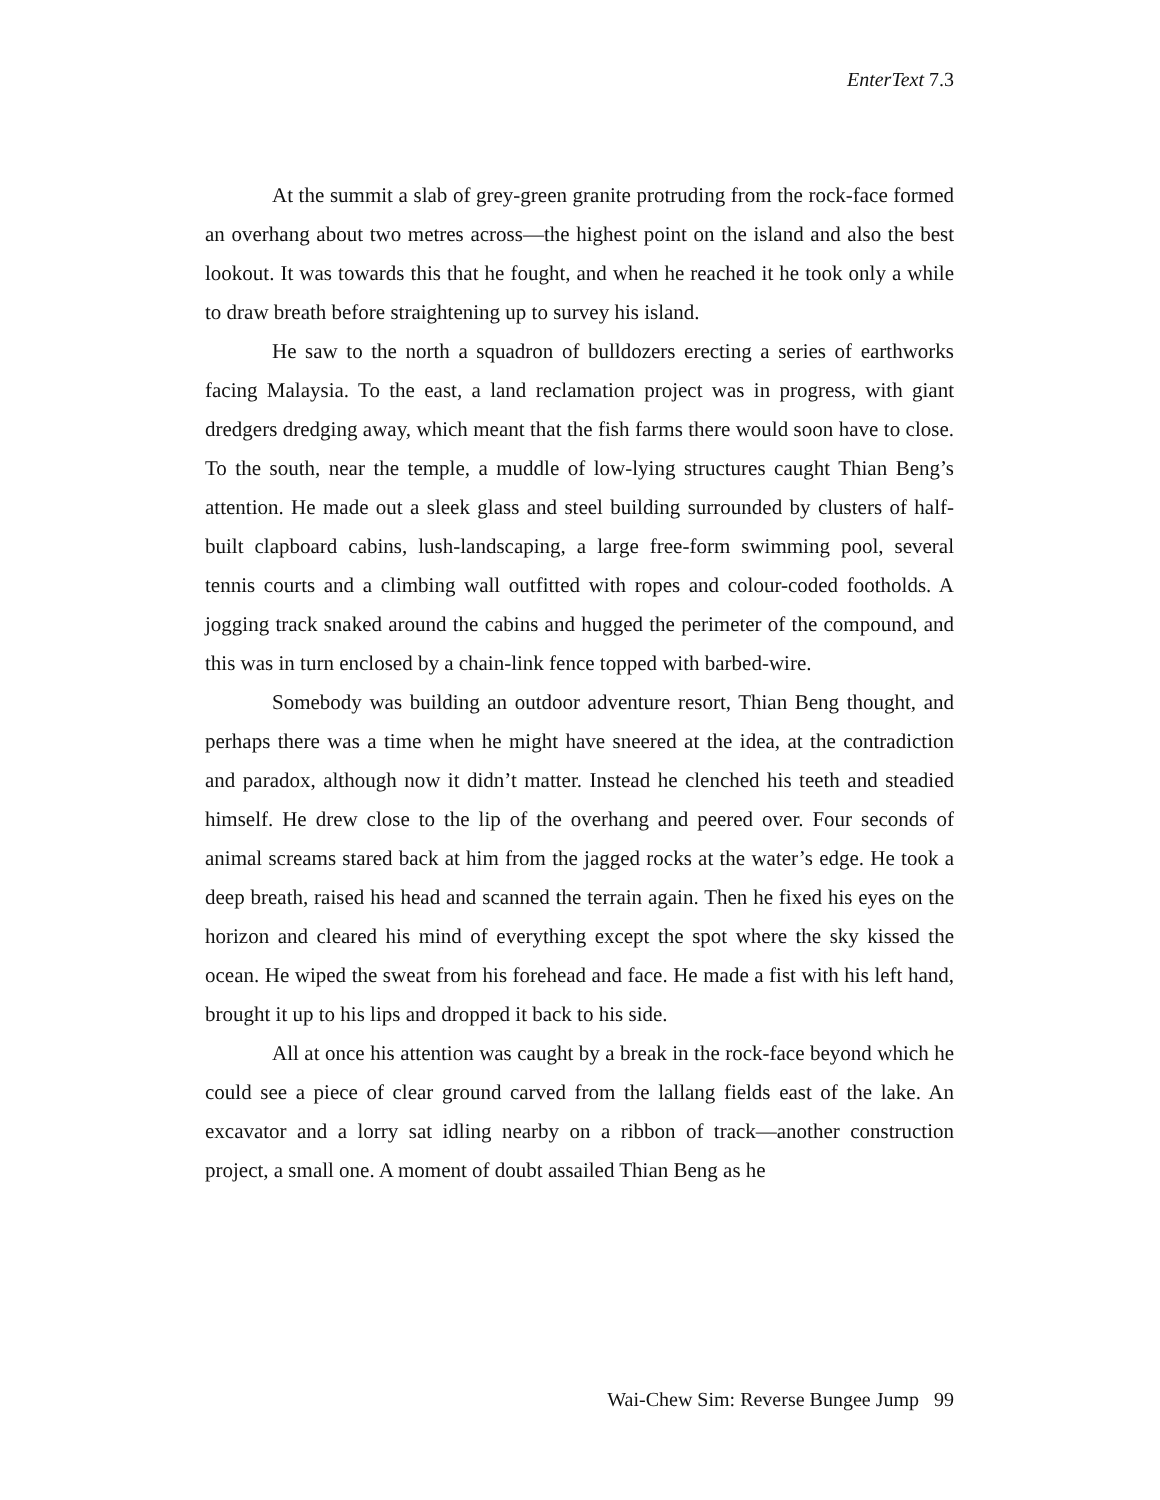EnterText 7.3
At the summit a slab of grey-green granite protruding from the rock-face formed an overhang about two metres across—the highest point on the island and also the best lookout. It was towards this that he fought, and when he reached it he took only a while to draw breath before straightening up to survey his island.
He saw to the north a squadron of bulldozers erecting a series of earthworks facing Malaysia. To the east, a land reclamation project was in progress, with giant dredgers dredging away, which meant that the fish farms there would soon have to close. To the south, near the temple, a muddle of low-lying structures caught Thian Beng’s attention. He made out a sleek glass and steel building surrounded by clusters of half-built clapboard cabins, lush-landscaping, a large free-form swimming pool, several tennis courts and a climbing wall outfitted with ropes and colour-coded footholds. A jogging track snaked around the cabins and hugged the perimeter of the compound, and this was in turn enclosed by a chain-link fence topped with barbed-wire.
Somebody was building an outdoor adventure resort, Thian Beng thought, and perhaps there was a time when he might have sneered at the idea, at the contradiction and paradox, although now it didn’t matter. Instead he clenched his teeth and steadied himself. He drew close to the lip of the overhang and peered over. Four seconds of animal screams stared back at him from the jagged rocks at the water’s edge. He took a deep breath, raised his head and scanned the terrain again. Then he fixed his eyes on the horizon and cleared his mind of everything except the spot where the sky kissed the ocean. He wiped the sweat from his forehead and face. He made a fist with his left hand, brought it up to his lips and dropped it back to his side.
All at once his attention was caught by a break in the rock-face beyond which he could see a piece of clear ground carved from the lallang fields east of the lake. An excavator and a lorry sat idling nearby on a ribbon of track—another construction project, a small one. A moment of doubt assailed Thian Beng as he
Wai-Chew Sim: Reverse Bungee Jump 99